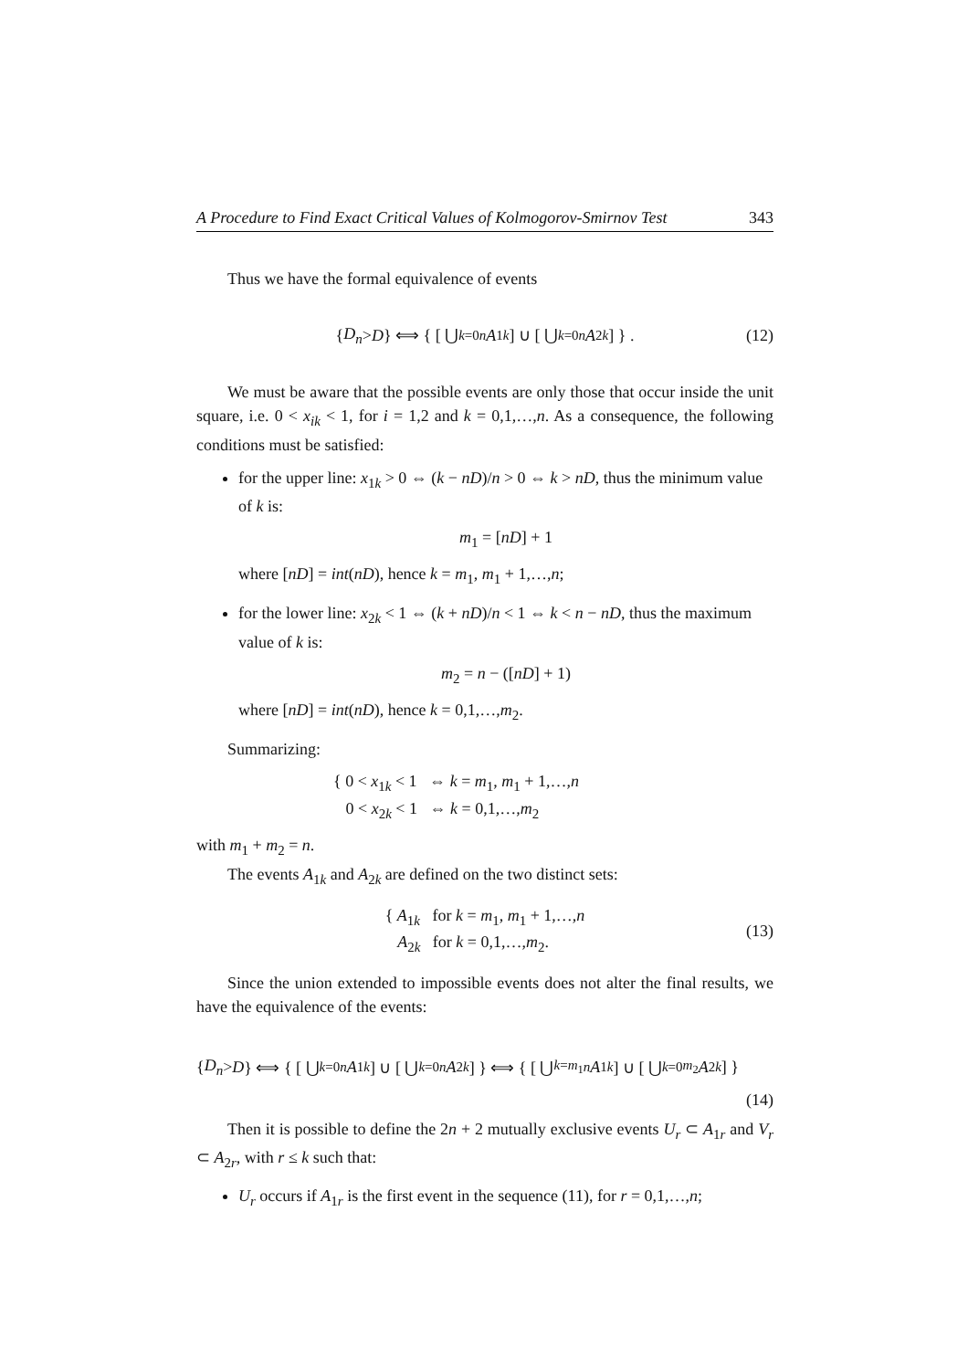A Procedure to Find Exact Critical Values of Kolmogorov-Smirnov Test 343
Thus we have the formal equivalence of events
{ D<sub>n</sub> > D } ⟺ { [ ⋃<sub>k=0</sub><sup>n</sup> A<sub>1k</sub> ] ∪ [ ⋃<sub>k=0</sub><sup>n</sup> A<sub>2k</sub> ] } . (12)
We must be aware that the possible events are only those that occur inside the unit square, i.e. 0 < x<sub>ik</sub> < 1, for i = 1,2 and k = 0,1,…,n. As a consequence, the following conditions must be satisfied:
for the upper line: x<sub>1k</sub> > 0 ⇔ (k − nD)/n > 0 ⇔ k > nD, thus the minimum value of k is:
m<sub>1</sub> = [nD] + 1
where [nD] = int(nD), hence k = m<sub>1</sub>, m<sub>1</sub> + 1,…,n;
for the lower line: x<sub>2k</sub> < 1 ⇔ (k + nD)/n < 1 ⇔ k < n − nD, thus the maximum value of k is:
m<sub>2</sub> = n − ([nD] + 1)
where [nD] = int(nD), hence k = 0,1,…,m<sub>2</sub>.
Summarizing:
{ 0 < x<sub>1k</sub> < 1 ⇔ k = m<sub>1</sub>, m<sub>1</sub> + 1,…,n
0 < x<sub>2k</sub> < 1 ⇔ k = 0,1,…,m<sub>2</sub>
with m<sub>1</sub> + m<sub>2</sub> = n.
The events A<sub>1k</sub> and A<sub>2k</sub> are defined on the two distinct sets:
{ A<sub>1k</sub> for k = m<sub>1</sub>, m<sub>1</sub> + 1,…,n
A<sub>2k</sub> for k = 0,1,…,m<sub>2</sub>.
(13)
Since the union extended to impossible events does not alter the final results, we have the equivalence of the events:
{ D<sub>n</sub> > D } ⟺ { [ ⋃<sub>k=0</sub><sup>n</sup> A<sub>1k</sub> ] ∪ [ ⋃<sub>k=0</sub><sup>n</sup> A<sub>2k</sub> ] } ⟺ { [ ⋃<sub>k=m<sub>1</sub></sub><sup>n</sup> A<sub>1k</sub> ] ∪ [ ⋃<sub>k=0</sub><sup>m<sub>2</sub></sup> A<sub>2k</sub> ] }
(14)
Then it is possible to define the 2n + 2 mutually exclusive events U<sub>r</sub> ⊂ A<sub>1r</sub> and V<sub>r</sub> ⊂ A<sub>2r</sub>, with r ≤ k such that:
U<sub>r</sub> occurs if A<sub>1r</sub> is the first event in the sequence (11), for r = 0,1,…,n;